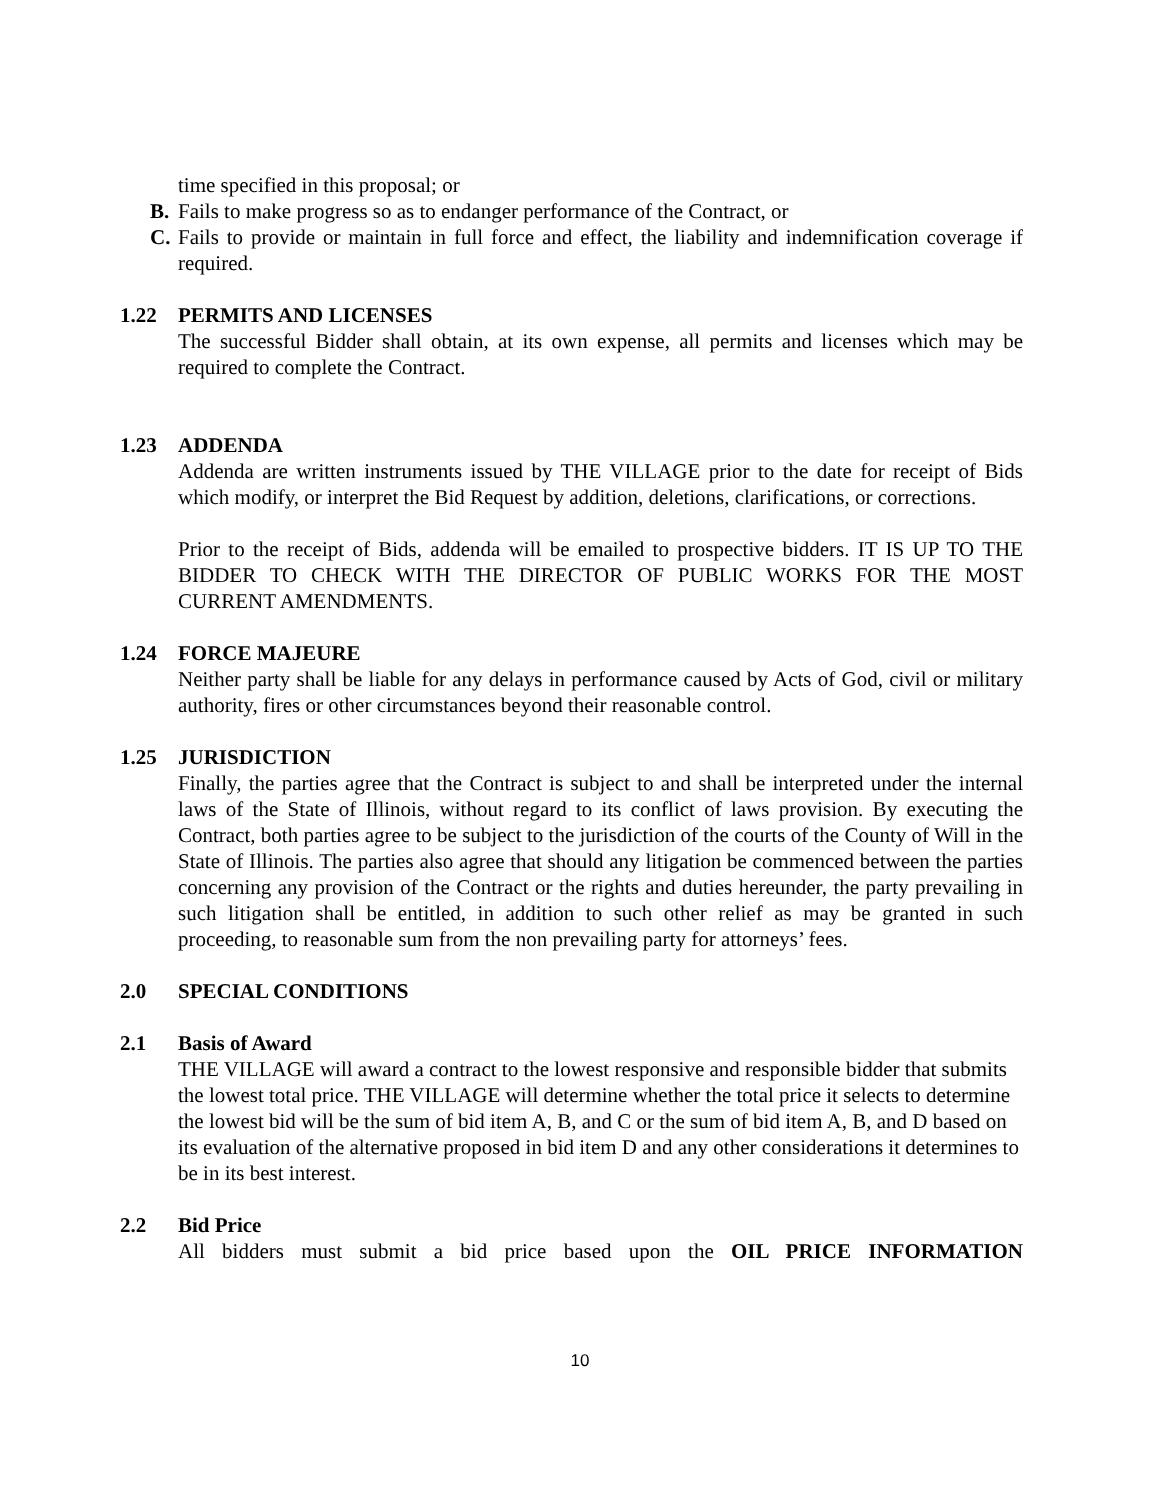time specified in this proposal; or
B. Fails to make progress so as to endanger performance of the Contract, or
C. Fails to provide or maintain in full force and effect, the liability and indemnification coverage if required.
1.22 PERMITS AND LICENSES
The successful Bidder shall obtain, at its own expense, all permits and licenses which may be required to complete the Contract.
1.23 ADDENDA
Addenda are written instruments issued by THE VILLAGE prior to the date for receipt of Bids which modify, or interpret the Bid Request by addition, deletions, clarifications, or corrections.
Prior to the receipt of Bids, addenda will be emailed to prospective bidders. IT IS UP TO THE BIDDER TO CHECK WITH THE DIRECTOR OF PUBLIC WORKS FOR THE MOST CURRENT AMENDMENTS.
1.24 FORCE MAJEURE
Neither party shall be liable for any delays in performance caused by Acts of God, civil or military authority, fires or other circumstances beyond their reasonable control.
1.25 JURISDICTION
Finally, the parties agree that the Contract is subject to and shall be interpreted under the internal laws of the State of Illinois, without regard to its conflict of laws provision. By executing the Contract, both parties agree to be subject to the jurisdiction of the courts of the County of Will in the State of Illinois. The parties also agree that should any litigation be commenced between the parties concerning any provision of the Contract or the rights and duties hereunder, the party prevailing in such litigation shall be entitled, in addition to such other relief as may be granted in such proceeding, to reasonable sum from the non prevailing party for attorneys’ fees.
2.0 SPECIAL CONDITIONS
2.1 Basis of Award
THE VILLAGE will award a contract to the lowest responsive and responsible bidder that submits the lowest total price. THE VILLAGE will determine whether the total price it selects to determine the lowest bid will be the sum of bid item A, B, and C or the sum of bid item A, B, and D based on its evaluation of the alternative proposed in bid item D and any other considerations it determines to be in its best interest.
2.2 Bid Price
All bidders must submit a bid price based upon the OIL PRICE INFORMATION
10